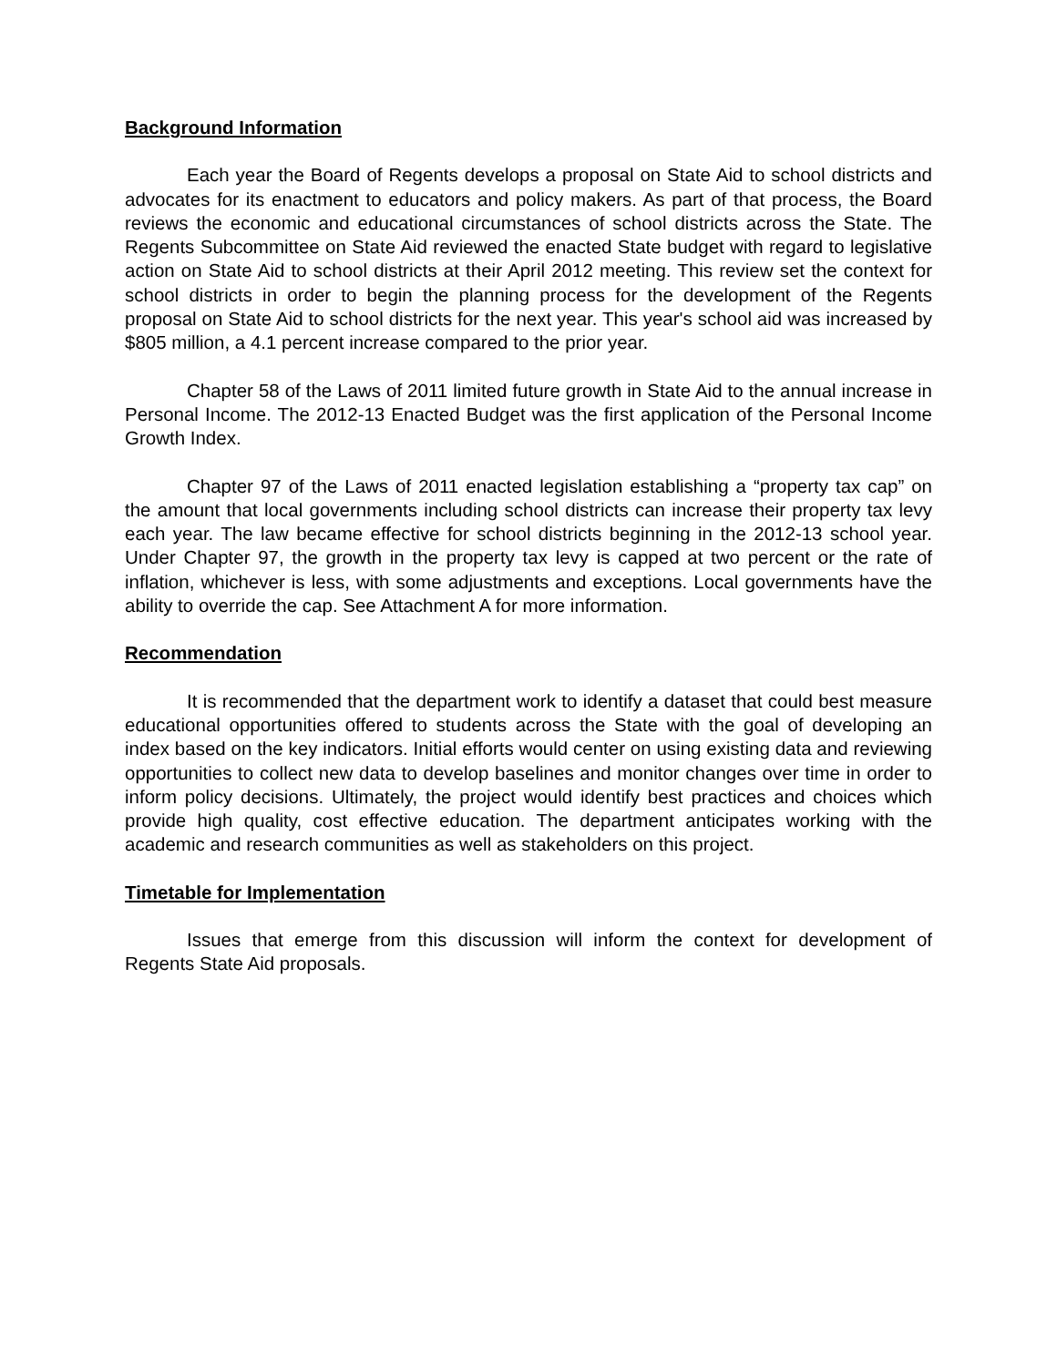Background Information
Each year the Board of Regents develops a proposal on State Aid to school districts and advocates for its enactment to educators and policy makers. As part of that process, the Board reviews the economic and educational circumstances of school districts across the State. The Regents Subcommittee on State Aid reviewed the enacted State budget with regard to legislative action on State Aid to school districts at their April 2012 meeting. This review set the context for school districts in order to begin the planning process for the development of the Regents proposal on State Aid to school districts for the next year. This year's school aid was increased by $805 million, a 4.1 percent increase compared to the prior year.
Chapter 58 of the Laws of 2011 limited future growth in State Aid to the annual increase in Personal Income. The 2012-13 Enacted Budget was the first application of the Personal Income Growth Index.
Chapter 97 of the Laws of 2011 enacted legislation establishing a “property tax cap” on the amount that local governments including school districts can increase their property tax levy each year. The law became effective for school districts beginning in the 2012-13 school year. Under Chapter 97, the growth in the property tax levy is capped at two percent or the rate of inflation, whichever is less, with some adjustments and exceptions. Local governments have the ability to override the cap. See Attachment A for more information.
Recommendation
It is recommended that the department work to identify a dataset that could best measure educational opportunities offered to students across the State with the goal of developing an index based on the key indicators. Initial efforts would center on using existing data and reviewing opportunities to collect new data to develop baselines and monitor changes over time in order to inform policy decisions. Ultimately, the project would identify best practices and choices which provide high quality, cost effective education. The department anticipates working with the academic and research communities as well as stakeholders on this project.
Timetable for Implementation
Issues that emerge from this discussion will inform the context for development of Regents State Aid proposals.